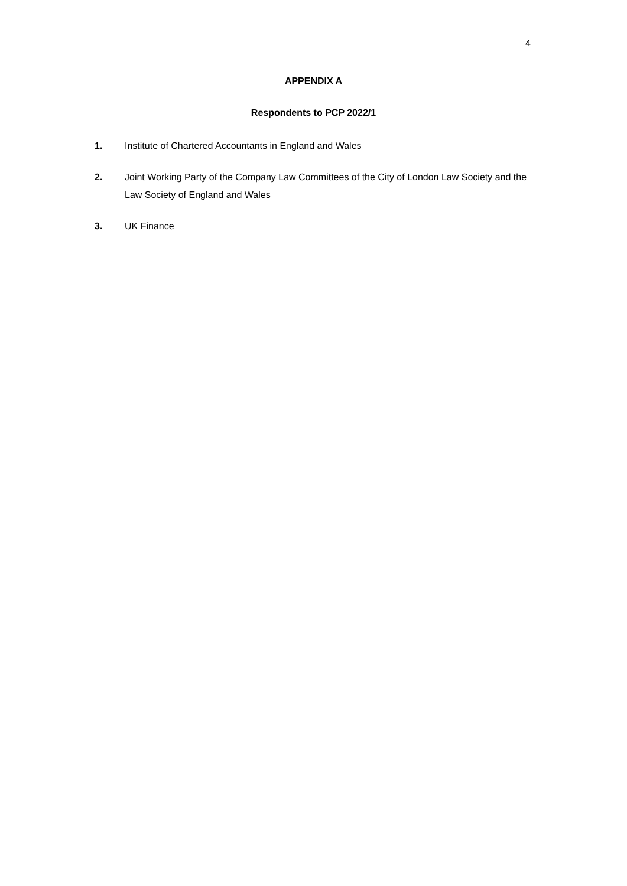4
APPENDIX A
Respondents to PCP 2022/1
1. Institute of Chartered Accountants in England and Wales
2. Joint Working Party of the Company Law Committees of the City of London Law Society and the Law Society of England and Wales
3. UK Finance